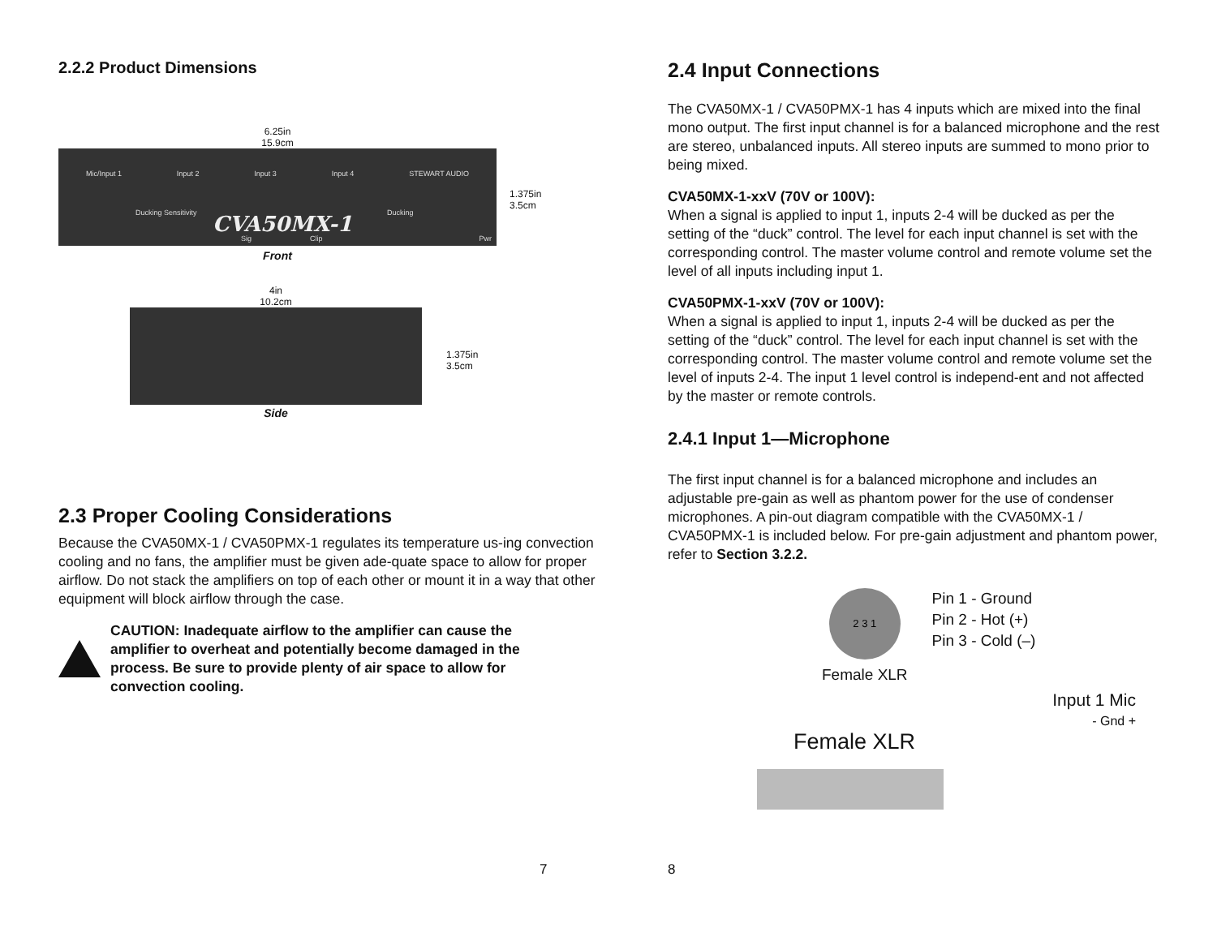2.2.2 Product Dimensions
6.25in
15.9cm
Mic/Input 1 Input 2 Input 3 Input 4 STEWART AUDIO
CVA50MX-1
Ducking Sensitivity Ducking
Sig Clip Pwr
Front
1.375in
3.5cm
4in
10.2cm
1.375in
3.5cm
Side
2.3 Proper Cooling Considerations
Because the CVA50MX-1 / CVA50PMX-1 regulates its temperature us-ing convection cooling and no fans, the amplifier must be given ade-quate space to allow for proper airflow. Do not stack the amplifiers on top of each other or mount it in a way that other equipment will block airflow through the case.
CAUTION: Inadequate airflow to the amplifier can cause the amplifier to overheat and potentially become damaged in the process. Be sure to provide plenty of air space to allow for convection cooling.
7
2.4 Input Connections
The CVA50MX-1 / CVA50PMX-1 has 4 inputs which are mixed into the final mono output. The first input channel is for a balanced microphone and the rest are stereo, unbalanced inputs. All stereo inputs are summed to mono prior to being mixed.
CVA50MX-1-xxV (70V or 100V):
When a signal is applied to input 1, inputs 2-4 will be ducked as per the setting of the “duck” control. The level for each input channel is set with the corresponding control. The master volume control and remote volume set the level of all inputs including input 1.
CVA50PMX-1-xxV (70V or 100V):
When a signal is applied to input 1, inputs 2-4 will be ducked as per the setting of the “duck” control. The level for each input channel is set with the corresponding control. The master volume control and remote volume set the level of inputs 2-4. The input 1 level control is independ-ent and not affected by the master or remote controls.
2.4.1 Input 1—Microphone
The first input channel is for a balanced microphone and includes an adjustable pre-gain as well as phantom power for the use of condenser microphones. A pin-out diagram compatible with the CVA50MX-1 / CVA50PMX-1 is included below. For pre-gain adjustment and phantom power, refer to Section 3.2.2.
2 3 1
Female XLR
Pin 1 - Ground
Pin 2 - Hot (+)
Pin 3 - Cold (–)
Input 1 Mic
- Gnd +
Female XLR
8